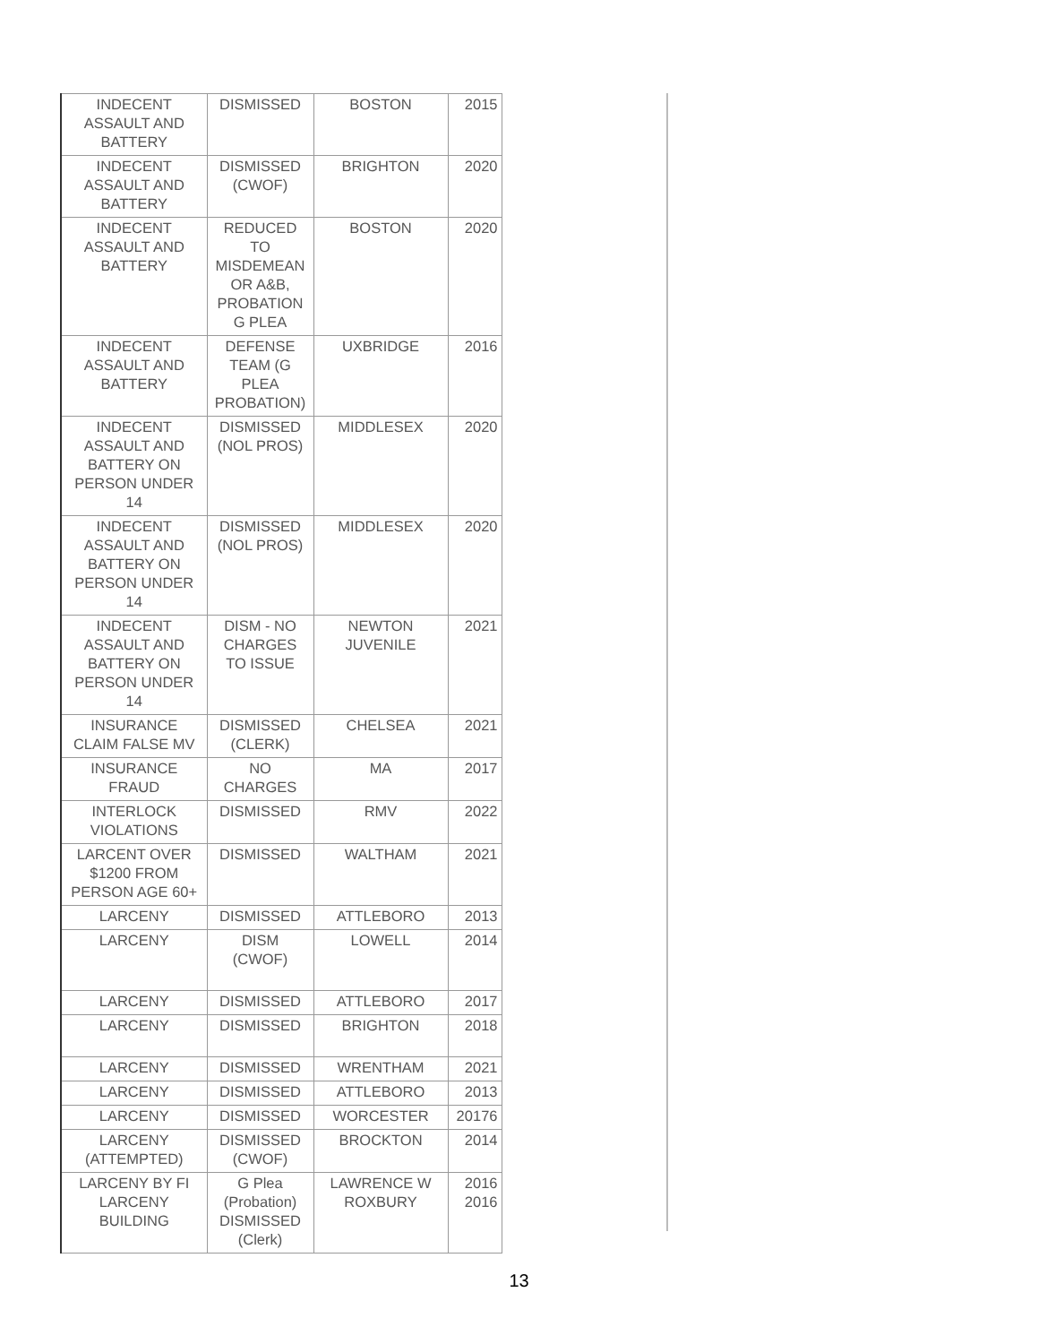| INDECENT ASSAULT AND BATTERY | DISMISSED | BOSTON | 2015 |
| INDECENT ASSAULT AND BATTERY | DISMISSED (CWOF) | BRIGHTON | 2020 |
| INDECENT ASSAULT AND BATTERY | REDUCED TO MISDEMEAN OR A&B, PROBATION G PLEA | BOSTON | 2020 |
| INDECENT ASSAULT AND BATTERY | DEFENSE TEAM (G PLEA PROBATION) | UXBRIDGE | 2016 |
| INDECENT ASSAULT AND BATTERY ON PERSON UNDER 14 | DISMISSED (NOL PROS) | MIDDLESEX | 2020 |
| INDECENT ASSAULT AND BATTERY ON PERSON UNDER 14 | DISMISSED (NOL PROS) | MIDDLESEX | 2020 |
| INDECENT ASSAULT AND BATTERY ON PERSON UNDER 14 | DISM - NO CHARGES TO ISSUE | NEWTON JUVENILE | 2021 |
| INSURANCE CLAIM FALSE MV | DISMISSED (CLERK) | CHELSEA | 2021 |
| INSURANCE FRAUD | NO CHARGES | MA | 2017 |
| INTERLOCK VIOLATIONS | DISMISSED | RMV | 2022 |
| LARCENT OVER $1200 FROM PERSON AGE 60+ | DISMISSED | WALTHAM | 2021 |
| LARCENY | DISMISSED | ATTLEBORO | 2013 |
| LARCENY | DISM (CWOF) | LOWELL | 2014 |
| LARCENY | DISMISSED | ATTLEBORO | 2017 |
| LARCENY | DISMISSED | BRIGHTON | 2018 |
| LARCENY | DISMISSED | WRENTHAM | 2021 |
| LARCENY | DISMISSED | ATTLEBORO | 2013 |
| LARCENY | DISMISSED | WORCESTER | 20176 |
| LARCENY (ATTEMPTED) | DISMISSED (CWOF) | BROCKTON | 2014 |
| LARCENY BY FI LARCENY BUILDING | G Plea (Probation) DISMISSED (Clerk) | LAWRENCE W ROXBURY | 2016 2016 |
13